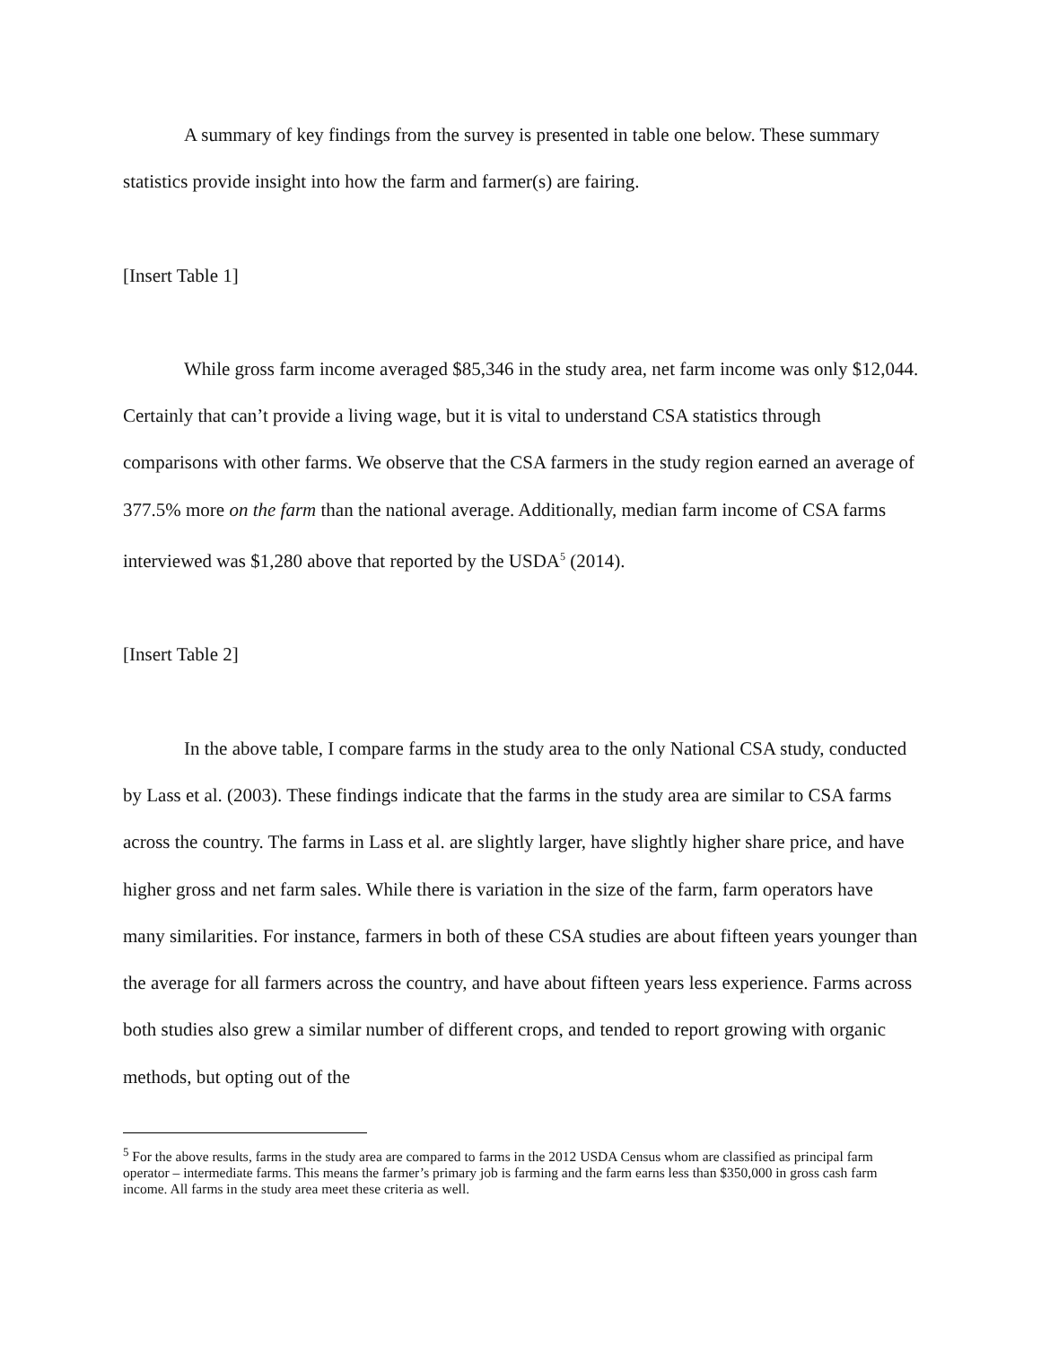A summary of key findings from the survey is presented in table one below. These summary statistics provide insight into how the farm and farmer(s) are fairing.
[Insert Table 1]
While gross farm income averaged $85,346 in the study area, net farm income was only $12,044. Certainly that can’t provide a living wage, but it is vital to understand CSA statistics through comparisons with other farms. We observe that the CSA farmers in the study region earned an average of 377.5% more on the farm than the national average. Additionally, median farm income of CSA farms interviewed was $1,280 above that reported by the USDA<sup>5</sup> (2014).
[Insert Table 2]
In the above table, I compare farms in the study area to the only National CSA study, conducted by Lass et al. (2003). These findings indicate that the farms in the study area are similar to CSA farms across the country. The farms in Lass et al. are slightly larger, have slightly higher share price, and have higher gross and net farm sales. While there is variation in the size of the farm, farm operators have many similarities. For instance, farmers in both of these CSA studies are about fifteen years younger than the average for all farmers across the country, and have about fifteen years less experience. Farms across both studies also grew a similar number of different crops, and tended to report growing with organic methods, but opting out of the
<sup>5</sup> For the above results, farms in the study area are compared to farms in the 2012 USDA Census whom are classified as principal farm operator – intermediate farms. This means the farmer’s primary job is farming and the farm earns less than $350,000 in gross cash farm income. All farms in the study area meet these criteria as well.